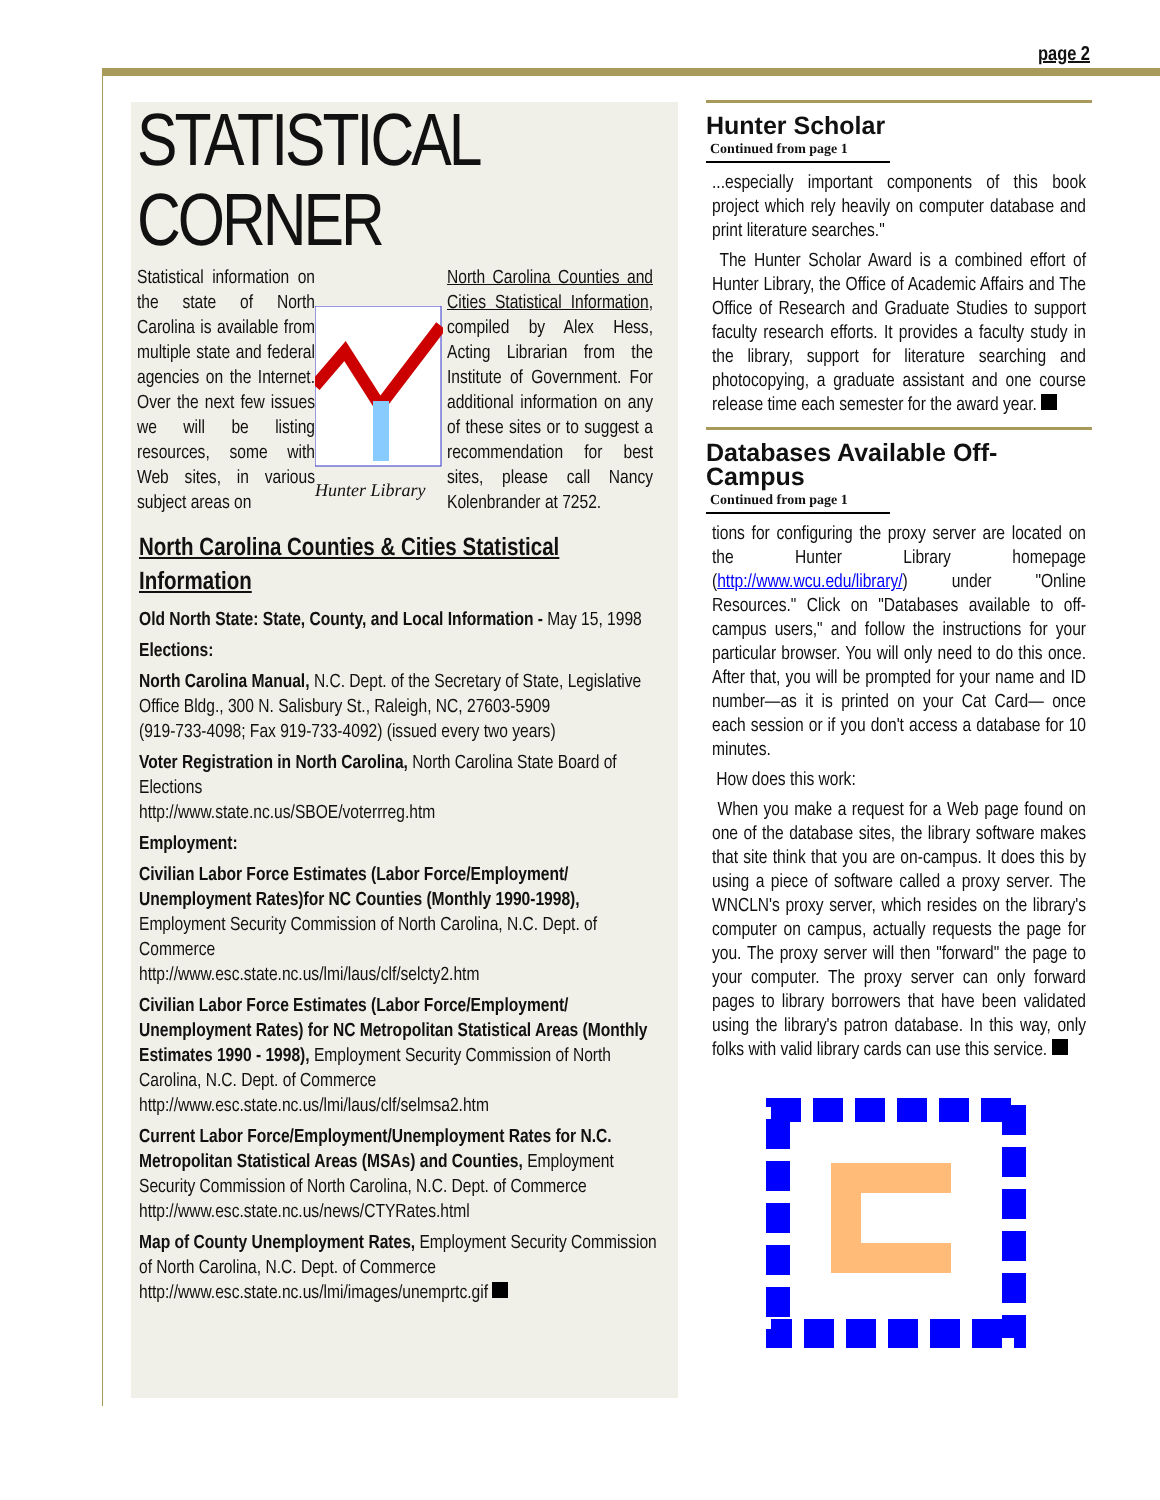page 2
STATISTICAL CORNER
Statistical information on the state of North Carolina is available from multiple state and federal agencies on the Internet. Over the next few issues we will be listing resources, some with Web sites, in various subject areas on
Hunter Library
North Carolina Counties and Cities Statistical Information, compiled by Alex Hess, Acting Librarian from the Institute of Government. For additional information on any of these sites or to suggest a recommendation for best sites, please call Nancy Kolenbrander at 7252.
North Carolina Counties & Cities Statistical Information
Old North State: State, County, and Local Information - May 15, 1998
Elections:
North Carolina Manual, N.C. Dept. of the Secretary of State, Legislative Office Bldg., 300 N. Salisbury St., Raleigh, NC, 27603-5909
(919-733-4098; Fax 919-733-4092) (issued every two years)
Voter Registration in North Carolina, North Carolina State Board of Elections
http://www.state.nc.us/SBOE/voterrreg.htm
Employment:
Civilian Labor Force Estimates (Labor Force/Employment/ Unemployment Rates)for NC Counties (Monthly 1990-1998), Employment Security Commission of North Carolina, N.C. Dept. of Commerce
http://www.esc.state.nc.us/lmi/laus/clf/selcty2.htm
Civilian Labor Force Estimates (Labor Force/Employment/ Unemployment Rates) for NC Metropolitan Statistical Areas (Monthly Estimates 1990 - 1998), Employment Security Commission of North Carolina, N.C. Dept. of Commerce
http://www.esc.state.nc.us/lmi/laus/clf/selmsa2.htm
Current Labor Force/Employment/Unemployment Rates for N.C. Metropolitan Statistical Areas (MSAs) and Counties, Employment Security Commission of North Carolina, N.C. Dept. of Commerce
http://www.esc.state.nc.us/news/CTYRates.html
Map of County Unemployment Rates, Employment Security Commission of North Carolina, N.C. Dept. of Commerce
http://www.esc.state.nc.us/lmi/images/unemprtc.gif
Hunter Scholar
Continued from page 1
...especially important components of this book project which rely heavily on computer database and print literature searches."
The Hunter Scholar Award is a combined effort of Hunter Library, the Office of Academic Affairs and The Office of Research and Graduate Studies to support faculty research efforts. It provides a faculty study in the library, support for literature searching and photocopying, a graduate assistant and one course release time each semester for the award year.
Databases Available Off-Campus
Continued from page 1
tions for configuring the proxy server are located on the Hunter Library homepage (http://www.wcu.edu/library/) under "Online Resources." Click on "Databases available to off-campus users," and follow the instructions for your particular browser. You will only need to do this once. After that, you will be prompted for your name and ID number—as it is printed on your Cat Card— once each session or if you don't access a database for 10 minutes.
How does this work:
When you make a request for a Web page found on one of the database sites, the library software makes that site think that you are on-campus. It does this by using a piece of software called a proxy server. The WNCLN's proxy server, which resides on the library's computer on campus, actually requests the page for you. The proxy server will then "forward" the page to your computer. The proxy server can only forward pages to library borrowers that have been validated using the library's patron database. In this way, only folks with valid library cards can use this service.